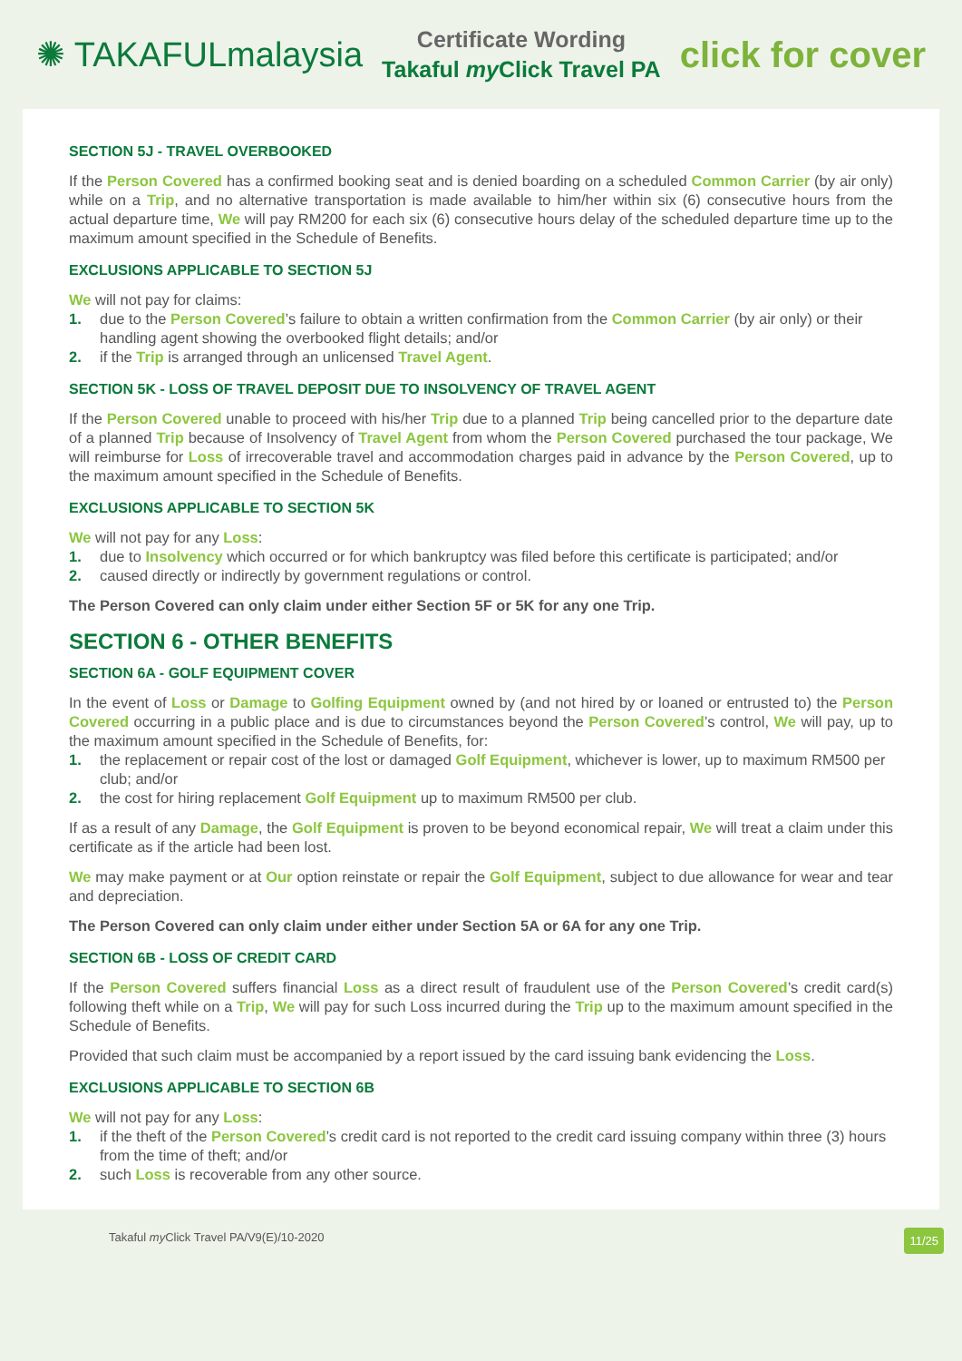✺ TAKAFULmalaysia
Certificate Wording
Takaful my Click Travel PA
click for cover
SECTION 5J - TRAVEL OVERBOOKED
If the Person Covered has a confirmed booking seat and is denied boarding on a scheduled Common Carrier (by air only) while on a Trip, and no alternative transportation is made available to him/her within six (6) consecutive hours from the actual departure time, We will pay RM200 for each six (6) consecutive hours delay of the scheduled departure time up to the maximum amount specified in the Schedule of Benefits.
EXCLUSIONS APPLICABLE TO SECTION 5J
We will not pay for claims:
1. due to the Person Covered’s failure to obtain a written confirmation from the Common Carrier (by air only) or their handling agent showing the overbooked flight details; and/or
2. if the Trip is arranged through an unlicensed Travel Agent.
SECTION 5K - LOSS OF TRAVEL DEPOSIT DUE TO INSOLVENCY OF TRAVEL AGENT
If the Person Covered unable to proceed with his/her Trip due to a planned Trip being cancelled prior to the departure date of a planned Trip because of Insolvency of Travel Agent from whom the Person Covered purchased the tour package, We will reimburse for Loss of irrecoverable travel and accommodation charges paid in advance by the Person Covered, up to the maximum amount specified in the Schedule of Benefits.
EXCLUSIONS APPLICABLE TO SECTION 5K
We will not pay for any Loss:
1. due to Insolvency which occurred or for which bankruptcy was filed before this certificate is participated; and/or
2. caused directly or indirectly by government regulations or control.
The Person Covered can only claim under either Section 5F or 5K for any one Trip.
SECTION 6 - OTHER BENEFITS
SECTION 6A - GOLF EQUIPMENT COVER
In the event of Loss or Damage to Golfing Equipment owned by (and not hired by or loaned or entrusted to) the Person Covered occurring in a public place and is due to circumstances beyond the Person Covered’s control, We will pay, up to the maximum amount specified in the Schedule of Benefits, for:
1. the replacement or repair cost of the lost or damaged Golf Equipment, whichever is lower, up to maximum RM500 per club; and/or
2. the cost for hiring replacement Golf Equipment up to maximum RM500 per club.
If as a result of any Damage, the Golf Equipment is proven to be beyond economical repair, We will treat a claim under this certificate as if the article had been lost.
We may make payment or at Our option reinstate or repair the Golf Equipment, subject to due allowance for wear and tear and depreciation.
The Person Covered can only claim under either under Section 5A or 6A for any one Trip.
SECTION 6B - LOSS OF CREDIT CARD
If the Person Covered suffers financial Loss as a direct result of fraudulent use of the Person Covered’s credit card(s) following theft while on a Trip, We will pay for such Loss incurred during the Trip up to the maximum amount specified in the Schedule of Benefits.
Provided that such claim must be accompanied by a report issued by the card issuing bank evidencing the Loss.
EXCLUSIONS APPLICABLE TO SECTION 6B
We will not pay for any Loss:
1. if the theft of the Person Covered’s credit card is not reported to the credit card issuing company within three (3) hours from the time of theft; and/or
2. such Loss is recoverable from any other source.
Takaful my Click Travel PA/V9(E)/10-2020 11/25